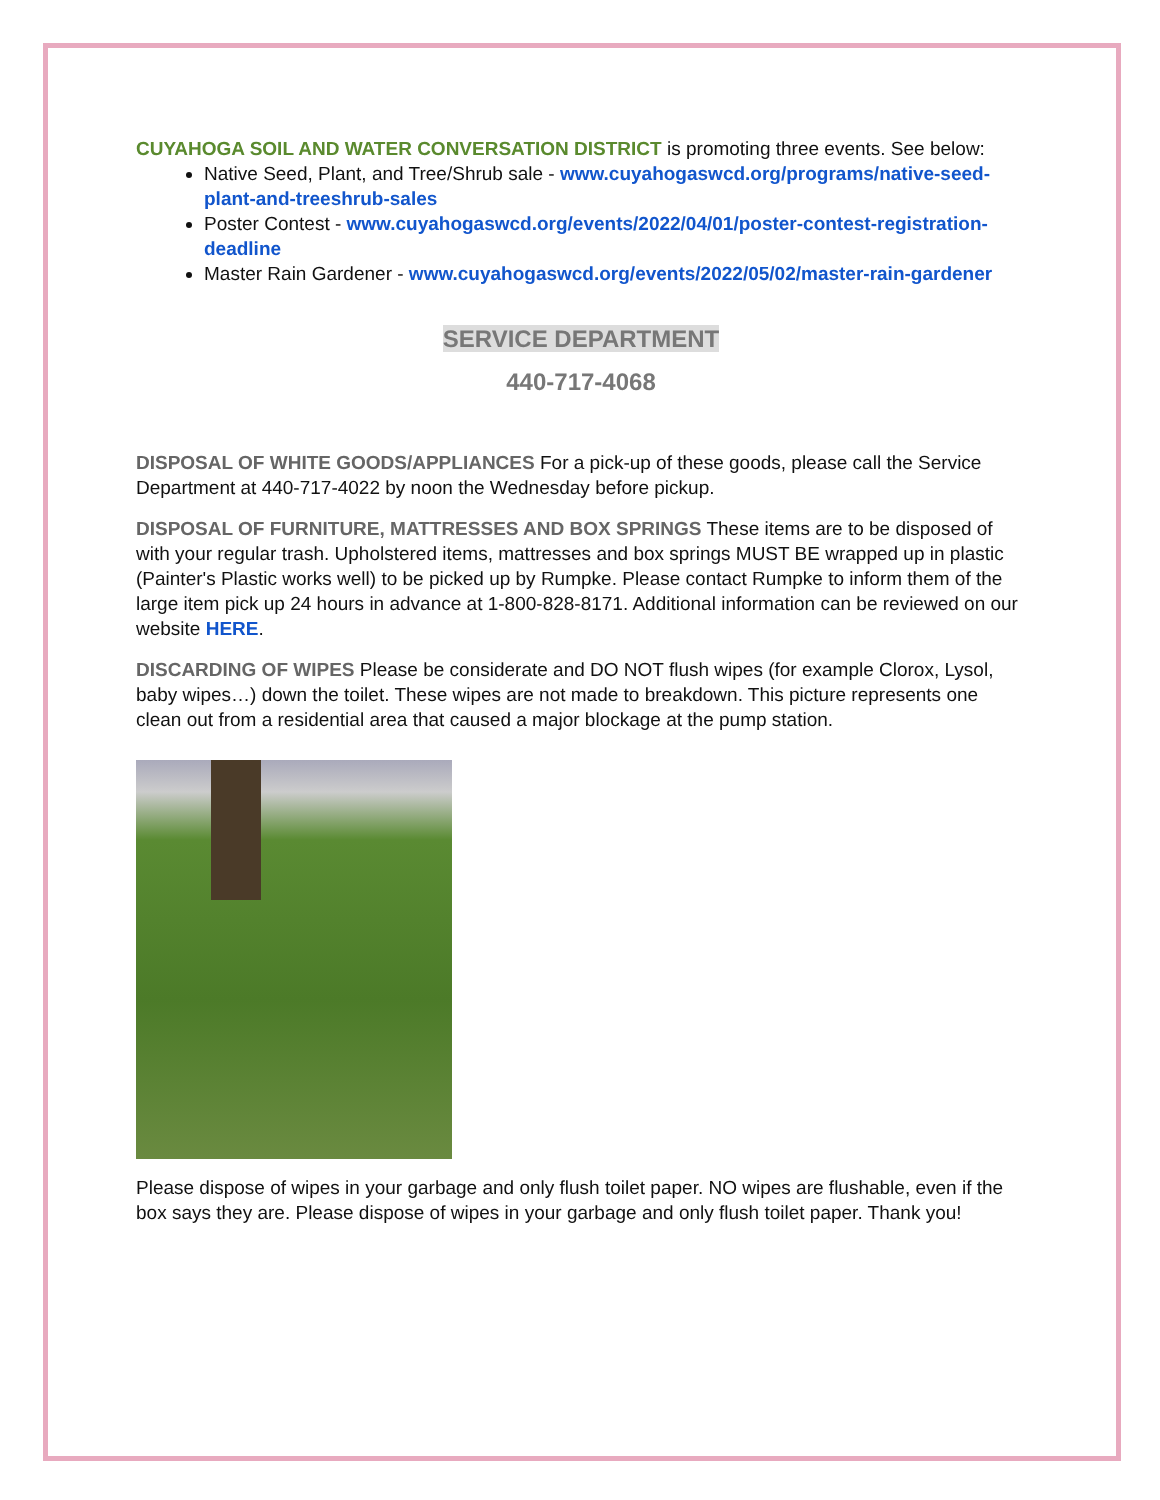CUYAHOGA SOIL AND WATER CONVERSATION DISTRICT is promoting three events. See below:
Native Seed, Plant, and Tree/Shrub sale - www.cuyahogaswcd.org/programs/native-seed-plant-and-treeshrub-sales
Poster Contest - www.cuyahogaswcd.org/events/2022/04/01/poster-contest-registration-deadline
Master Rain Gardener - www.cuyahogaswcd.org/events/2022/05/02/master-rain-gardener
SERVICE DEPARTMENT
440-717-4068
DISPOSAL OF WHITE GOODS/APPLIANCES For a pick-up of these goods, please call the Service Department at 440-717-4022 by noon the Wednesday before pickup.
DISPOSAL OF FURNITURE, MATTRESSES AND BOX SPRINGS These items are to be disposed of with your regular trash. Upholstered items, mattresses and box springs MUST BE wrapped up in plastic (Painter's Plastic works well) to be picked up by Rumpke. Please contact Rumpke to inform them of the large item pick up 24 hours in advance at 1-800-828-8171. Additional information can be reviewed on our website HERE.
DISCARDING OF WIPES Please be considerate and DO NOT flush wipes (for example Clorox, Lysol, baby wipes…) down the toilet. These wipes are not made to breakdown. This picture represents one clean out from a residential area that caused a major blockage at the pump station.
Please dispose of wipes in your garbage and only flush toilet paper. NO wipes are flushable, even if the box says they are. Please dispose of wipes in your garbage and only flush toilet paper. Thank you!